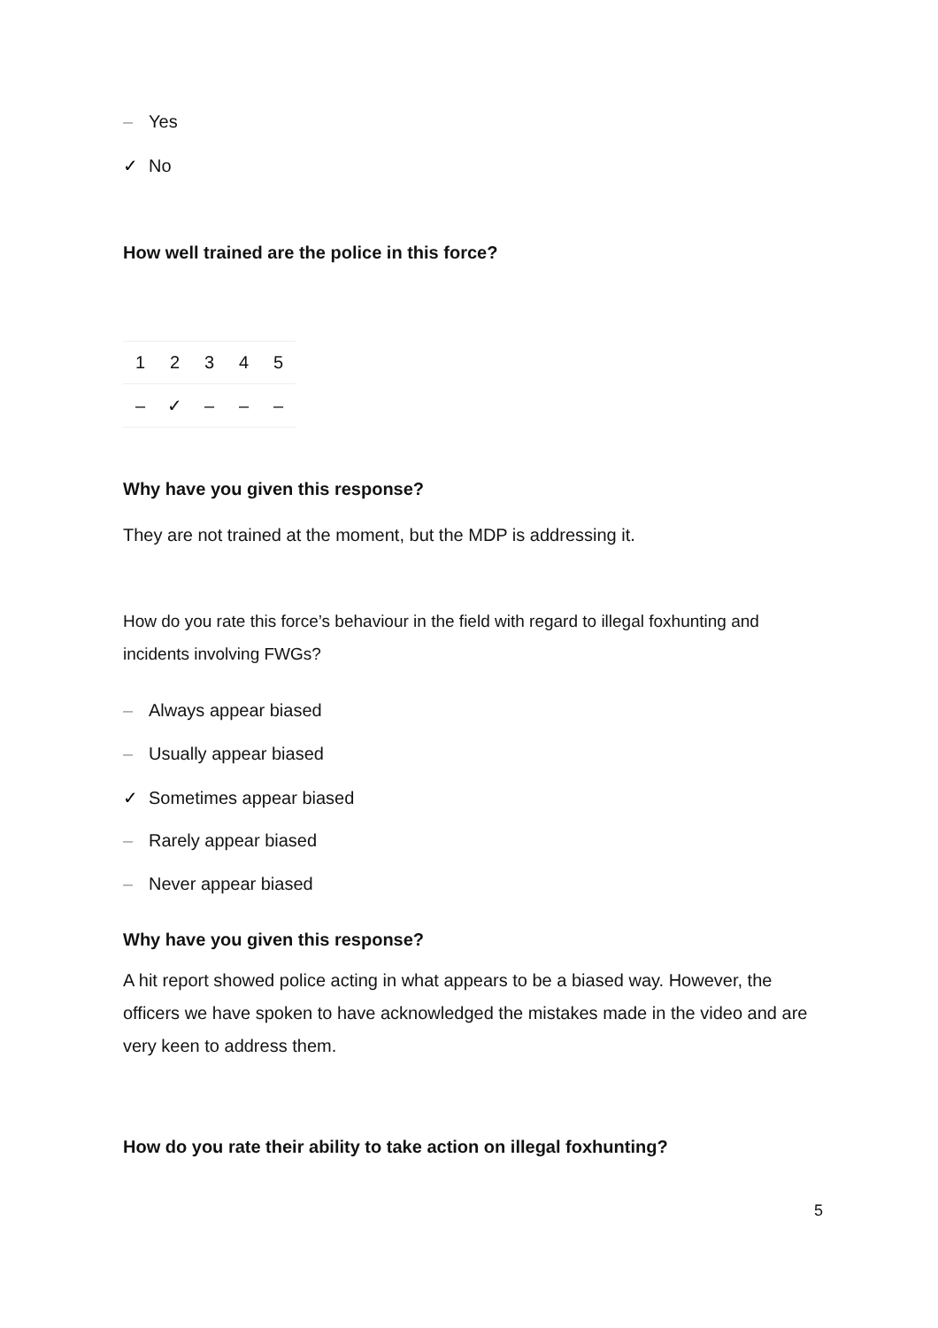– Yes
✓ No
How well trained are the police in this force?
| 1 | 2 | 3 | 4 | 5 |
| – | ✓ | – | – | – |
Why have you given this response?
They are not trained at the moment, but the MDP is addressing it.
How do you rate this force’s behaviour in the field with regard to illegal foxhunting and incidents involving FWGs?
– Always appear biased
– Usually appear biased
✓ Sometimes appear biased
– Rarely appear biased
– Never appear biased
Why have you given this response?
A hit report showed police acting in what appears to be a biased way. However, the officers we have spoken to have acknowledged the mistakes made in the video and are very keen to address them.
How do you rate their ability to take action on illegal foxhunting?
5